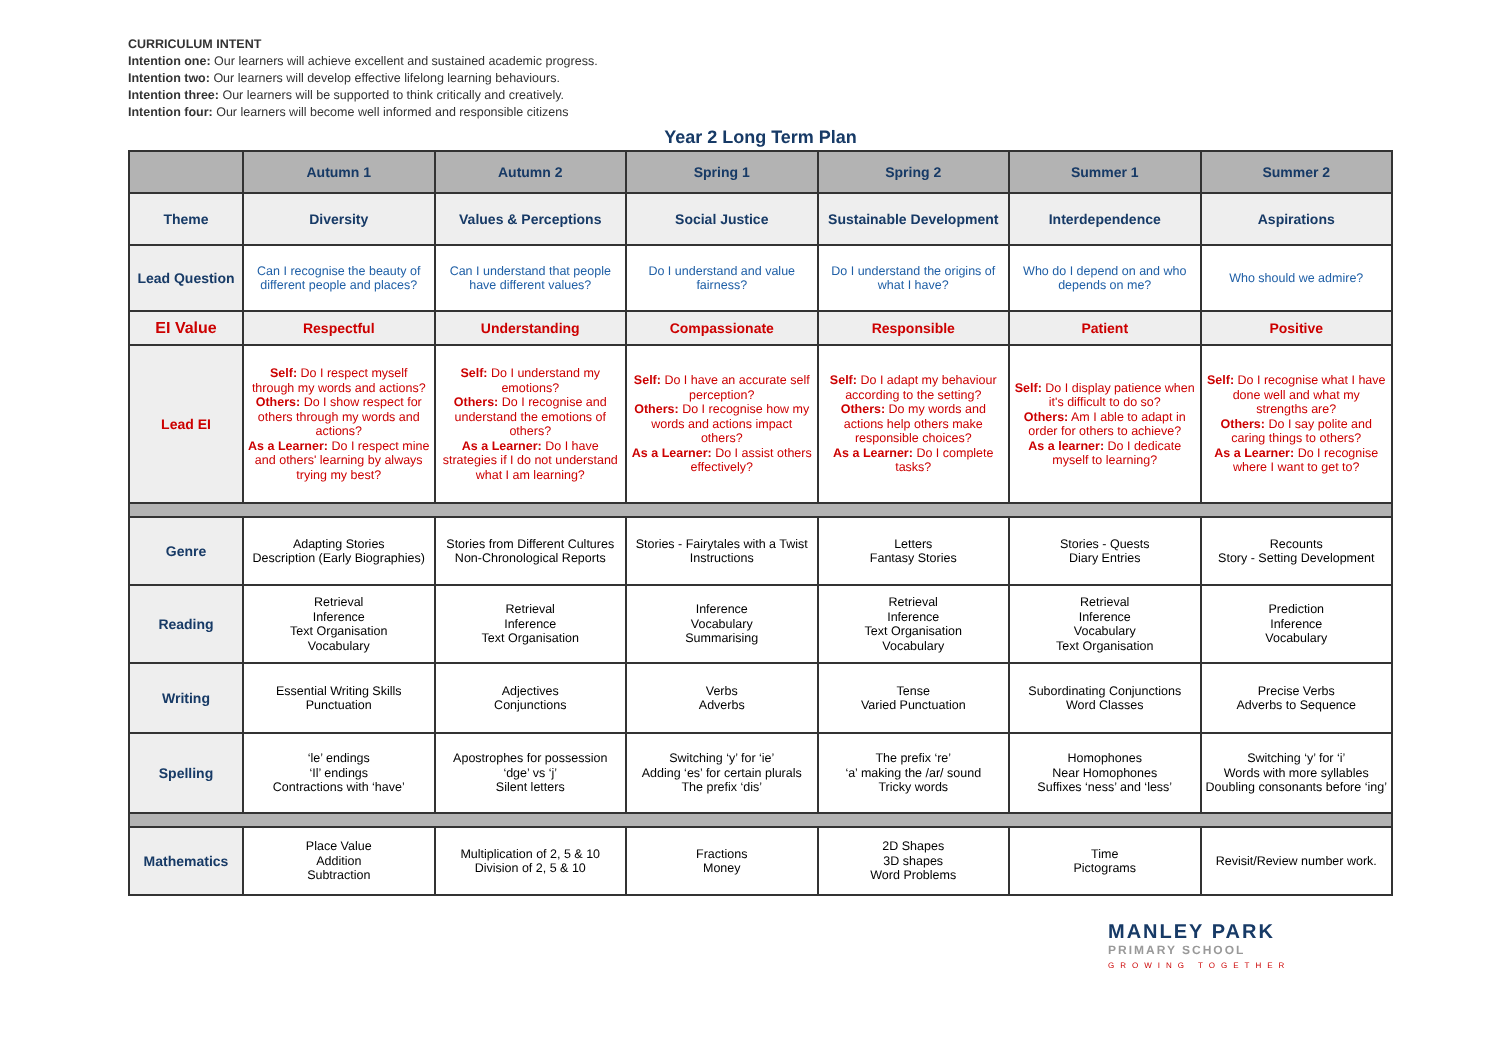CURRICULUM INTENT
Intention one: Our learners will achieve excellent and sustained academic progress.
Intention two: Our learners will develop effective lifelong learning behaviours.
Intention three: Our learners will be supported to think critically and creatively.
Intention four: Our learners will become well informed and responsible citizens
Year 2 Long Term Plan
| | Autumn 1 | Autumn 2 | Spring 1 | Spring 2 | Summer 1 | Summer 2 |
| --- | --- | --- | --- | --- | --- | --- |
| Theme | Diversity | Values & Perceptions | Social Justice | Sustainable Development | Interdependence | Aspirations |
| Lead Question | Can I recognise the beauty of different people and places? | Can I understand that people have different values? | Do I understand and value fairness? | Do I understand the origins of what I have? | Who do I depend on and who depends on me? | Who should we admire? |
| EI Value | Respectful | Understanding | Compassionate | Responsible | Patient | Positive |
| Lead EI | Self: Do I respect myself through my words and actions? Others: Do I show respect for others through my words and actions? As a Learner: Do I respect mine and others' learning by always trying my best? | Self: Do I understand my emotions? Others: Do I recognise and understand the emotions of others? As a Learner: Do I have strategies if I do not understand what I am learning? | Self: Do I have an accurate self perception? Others: Do I recognise how my words and actions impact others? As a Learner: Do I assist others effectively? | Self: Do I adapt my behaviour according to the setting? Others: Do my words and actions help others make responsible choices? As a Learner: Do I complete tasks? | Self: Do I display patience when it's difficult to do so? Others: Am I able to adapt in order for others to achieve? As a learner: Do I dedicate myself to learning? | Self: Do I recognise what I have done well and what my strengths are? Others: Do I say polite and caring things to others? As a Learner: Do I recognise where I want to get to? |
| Genre | Adapting Stories Description (Early Biographies) | Stories from Different Cultures Non-Chronological Reports | Stories - Fairytales with a Twist Instructions | Letters Fantasy Stories | Stories - Quests Diary Entries | Recounts Story - Setting Development |
| Reading | Retrieval Inference Text Organisation Vocabulary | Retrieval Inference Text Organisation | Inference Vocabulary Summarising | Retrieval Inference Text Organisation Vocabulary | Retrieval Inference Vocabulary Text Organisation | Prediction Inference Vocabulary |
| Writing | Essential Writing Skills Punctuation | Adjectives Conjunctions | Verbs Adverbs | Tense Varied Punctuation | Subordinating Conjunctions Word Classes | Precise Verbs Adverbs to Sequence |
| Spelling | ‘le’ endings ‘Il’ endings Contractions with ‘have’ | Apostrophes for possession ‘dge’ vs ‘j’ Silent letters | Switching ‘y’ for ‘ie’ Adding ‘es’ for certain plurals The prefix ‘dis’ | The prefix ‘re’ ‘a’ making the /ar/ sound Tricky words | Homophones Near Homophones Suffixes ‘ness’ and ‘less’ | Switching ‘y’ for ‘i’ Words with more syllables Doubling consonants before ‘ing’ |
| Mathematics | Place Value Addition Subtraction | Multiplication of 2, 5 & 10 Division of 2, 5 & 10 | Fractions Money | 2D Shapes 3D shapes Word Problems | Time Pictograms | Revisit/Review number work. |
MANLEY PARK
PRIMARY SCHOOL
GROWING TOGETHER